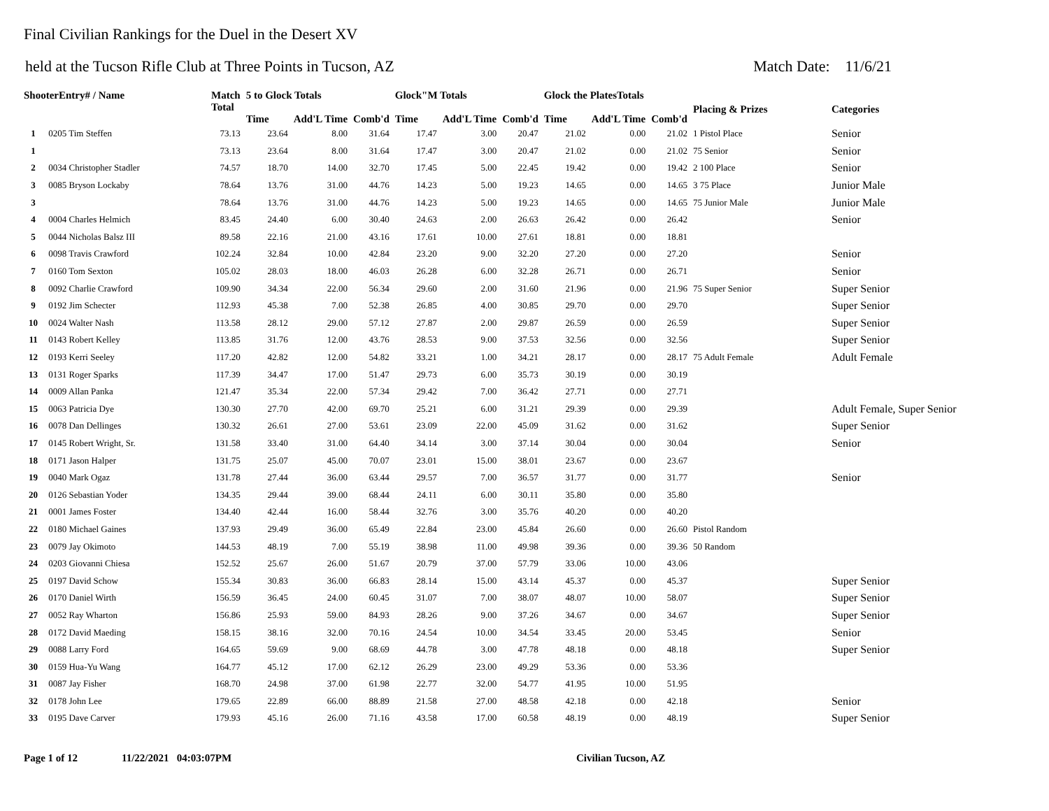Final Civilian Rankings for the Duel in the Desert XV
held at the Tucson Rifle Club at Three Points in Tucson, AZ Match Date: 11/6/21
| ShooterEntry# / Name | | Match Total | 5 to Glock Totals | | | Glock"M Totals | | | Glock the PlatesTotals | | | Placing & Prizes | Categories |
| --- | --- | --- | --- | --- | --- | --- | --- | --- | --- | --- | --- | --- | --- |
| | | | Time | Add'L Time | Comb'd | Time | Add'L Time | Comb'd | Time | Add'L Time | Comb'd | | |
| 1 | 0205 Tim Steffen | 73.13 | 23.64 | 8.00 | 31.64 | 17.47 | 3.00 | 20.47 | 21.02 | 0.00 | 21.02 | 1 Pistol Place | Senior |
| 1 | | 73.13 | 23.64 | 8.00 | 31.64 | 17.47 | 3.00 | 20.47 | 21.02 | 0.00 | 21.02 | 75 Senior | Senior |
| 2 | 0034 Christopher Stadler | 74.57 | 18.70 | 14.00 | 32.70 | 17.45 | 5.00 | 22.45 | 19.42 | 0.00 | 19.42 | 2 100 Place | Senior |
| 3 | 0085 Bryson Lockaby | 78.64 | 13.76 | 31.00 | 44.76 | 14.23 | 5.00 | 19.23 | 14.65 | 0.00 | 14.65 | 3 75 Place | Junior Male |
| 3 | | 78.64 | 13.76 | 31.00 | 44.76 | 14.23 | 5.00 | 19.23 | 14.65 | 0.00 | 14.65 | 75 Junior Male | Junior Male |
| 4 | 0004 Charles Helmich | 83.45 | 24.40 | 6.00 | 30.40 | 24.63 | 2.00 | 26.63 | 26.42 | 0.00 | 26.42 | | Senior |
| 5 | 0044 Nicholas Balsz III | 89.58 | 22.16 | 21.00 | 43.16 | 17.61 | 10.00 | 27.61 | 18.81 | 0.00 | 18.81 | | |
| 6 | 0098 Travis Crawford | 102.24 | 32.84 | 10.00 | 42.84 | 23.20 | 9.00 | 32.20 | 27.20 | 0.00 | 27.20 | | Senior |
| 7 | 0160 Tom Sexton | 105.02 | 28.03 | 18.00 | 46.03 | 26.28 | 6.00 | 32.28 | 26.71 | 0.00 | 26.71 | | Senior |
| 8 | 0092 Charlie Crawford | 109.90 | 34.34 | 22.00 | 56.34 | 29.60 | 2.00 | 31.60 | 21.96 | 0.00 | 21.96 | 75 Super Senior | Super Senior |
| 9 | 0192 Jim Schecter | 112.93 | 45.38 | 7.00 | 52.38 | 26.85 | 4.00 | 30.85 | 29.70 | 0.00 | 29.70 | | Super Senior |
| 10 | 0024 Walter Nash | 113.58 | 28.12 | 29.00 | 57.12 | 27.87 | 2.00 | 29.87 | 26.59 | 0.00 | 26.59 | | Super Senior |
| 11 | 0143 Robert Kelley | 113.85 | 31.76 | 12.00 | 43.76 | 28.53 | 9.00 | 37.53 | 32.56 | 0.00 | 32.56 | | Super Senior |
| 12 | 0193 Kerri Seeley | 117.20 | 42.82 | 12.00 | 54.82 | 33.21 | 1.00 | 34.21 | 28.17 | 0.00 | 28.17 | 75 Adult Female | Adult Female |
| 13 | 0131 Roger Sparks | 117.39 | 34.47 | 17.00 | 51.47 | 29.73 | 6.00 | 35.73 | 30.19 | 0.00 | 30.19 | | |
| 14 | 0009 Allan Panka | 121.47 | 35.34 | 22.00 | 57.34 | 29.42 | 7.00 | 36.42 | 27.71 | 0.00 | 27.71 | | |
| 15 | 0063 Patricia Dye | 130.30 | 27.70 | 42.00 | 69.70 | 25.21 | 6.00 | 31.21 | 29.39 | 0.00 | 29.39 | | Adult Female, Super Senior |
| 16 | 0078 Dan Dellinges | 130.32 | 26.61 | 27.00 | 53.61 | 23.09 | 22.00 | 45.09 | 31.62 | 0.00 | 31.62 | | Super Senior |
| 17 | 0145 Robert Wright, Sr. | 131.58 | 33.40 | 31.00 | 64.40 | 34.14 | 3.00 | 37.14 | 30.04 | 0.00 | 30.04 | | Senior |
| 18 | 0171 Jason Halper | 131.75 | 25.07 | 45.00 | 70.07 | 23.01 | 15.00 | 38.01 | 23.67 | 0.00 | 23.67 | | |
| 19 | 0040 Mark Ogaz | 131.78 | 27.44 | 36.00 | 63.44 | 29.57 | 7.00 | 36.57 | 31.77 | 0.00 | 31.77 | | Senior |
| 20 | 0126 Sebastian Yoder | 134.35 | 29.44 | 39.00 | 68.44 | 24.11 | 6.00 | 30.11 | 35.80 | 0.00 | 35.80 | | |
| 21 | 0001 James Foster | 134.40 | 42.44 | 16.00 | 58.44 | 32.76 | 3.00 | 35.76 | 40.20 | 0.00 | 40.20 | | |
| 22 | 0180 Michael Gaines | 137.93 | 29.49 | 36.00 | 65.49 | 22.84 | 23.00 | 45.84 | 26.60 | 0.00 | 26.60 | Pistol Random | |
| 23 | 0079 Jay Okimoto | 144.53 | 48.19 | 7.00 | 55.19 | 38.98 | 11.00 | 49.98 | 39.36 | 0.00 | 39.36 | 50 Random | |
| 24 | 0203 Giovanni Chiesa | 152.52 | 25.67 | 26.00 | 51.67 | 20.79 | 37.00 | 57.79 | 33.06 | 10.00 | 43.06 | | |
| 25 | 0197 David Schow | 155.34 | 30.83 | 36.00 | 66.83 | 28.14 | 15.00 | 43.14 | 45.37 | 0.00 | 45.37 | | Super Senior |
| 26 | 0170 Daniel Wirth | 156.59 | 36.45 | 24.00 | 60.45 | 31.07 | 7.00 | 38.07 | 48.07 | 10.00 | 58.07 | | Super Senior |
| 27 | 0052 Ray Wharton | 156.86 | 25.93 | 59.00 | 84.93 | 28.26 | 9.00 | 37.26 | 34.67 | 0.00 | 34.67 | | Super Senior |
| 28 | 0172 David Maeding | 158.15 | 38.16 | 32.00 | 70.16 | 24.54 | 10.00 | 34.54 | 33.45 | 20.00 | 53.45 | | Senior |
| 29 | 0088 Larry Ford | 164.65 | 59.69 | 9.00 | 68.69 | 44.78 | 3.00 | 47.78 | 48.18 | 0.00 | 48.18 | | Super Senior |
| 30 | 0159 Hua-Yu Wang | 164.77 | 45.12 | 17.00 | 62.12 | 26.29 | 23.00 | 49.29 | 53.36 | 0.00 | 53.36 | | |
| 31 | 0087 Jay Fisher | 168.70 | 24.98 | 37.00 | 61.98 | 22.77 | 32.00 | 54.77 | 41.95 | 10.00 | 51.95 | | |
| 32 | 0178 John Lee | 179.65 | 22.89 | 66.00 | 88.89 | 21.58 | 27.00 | 48.58 | 42.18 | 0.00 | 42.18 | | Senior |
| 33 | 0195 Dave Carver | 179.93 | 45.16 | 26.00 | 71.16 | 43.58 | 17.00 | 60.58 | 48.19 | 0.00 | 48.19 | | Super Senior |
Page 1 of 12 11/22/2021 04:03:07PM Civilian Tucson, AZ